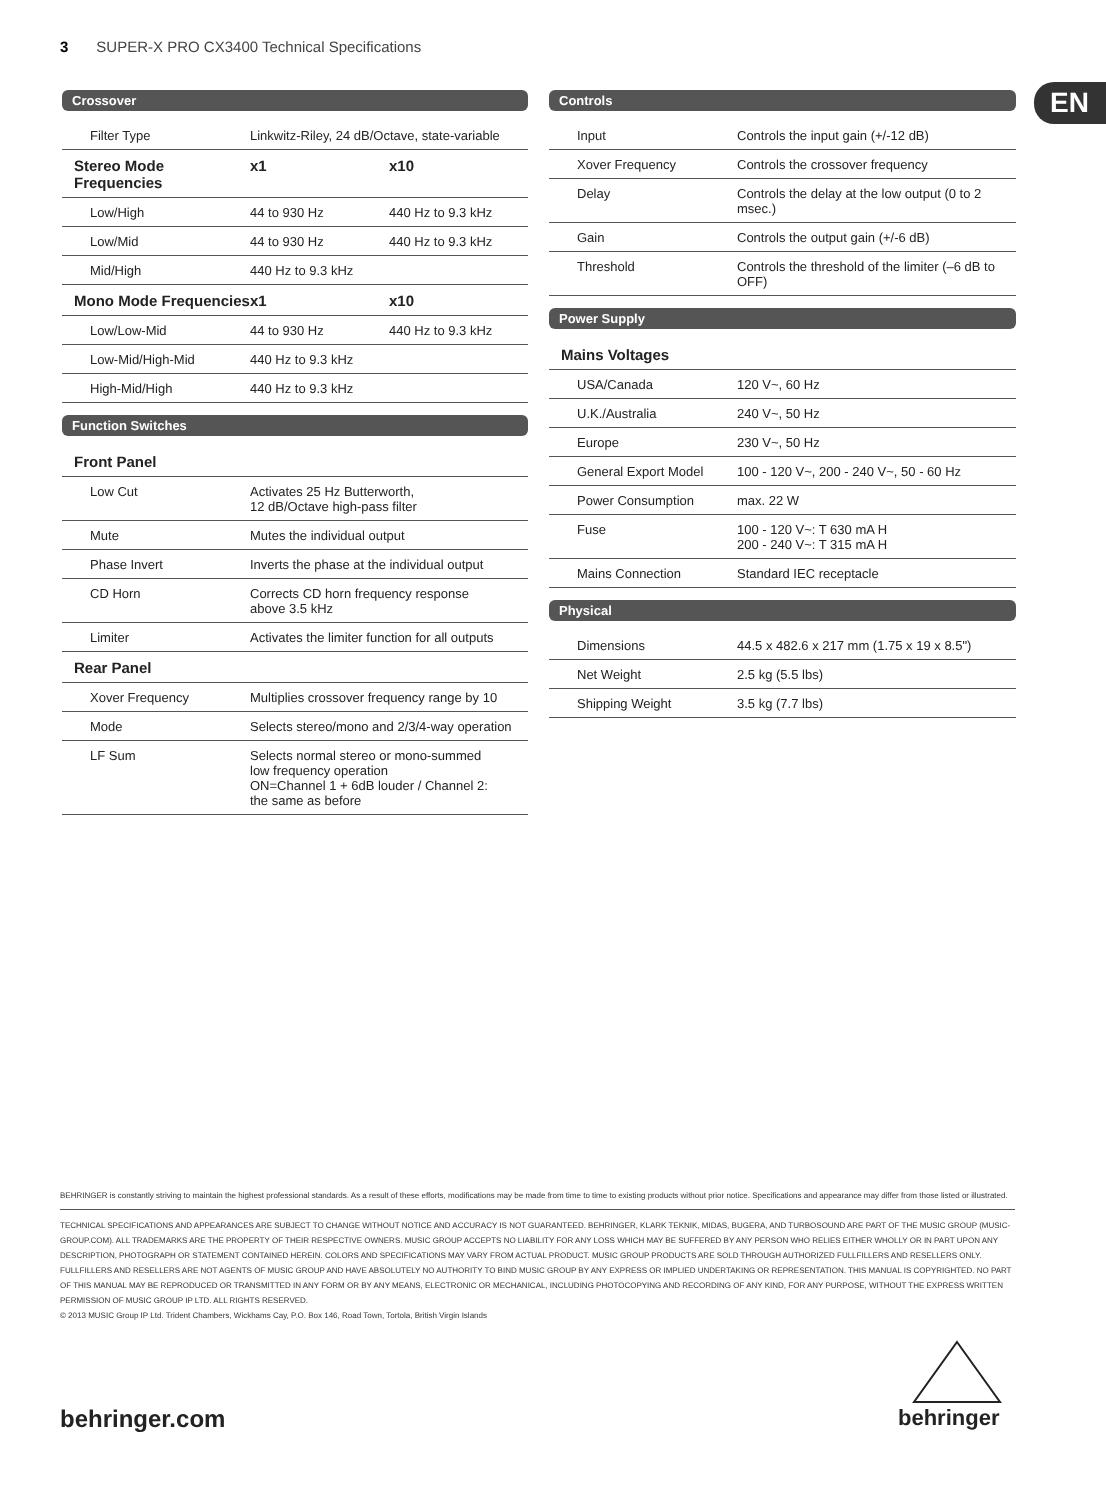3 SUPER-X PRO CX3400 Technical Specifications
EN
Crossover
| Filter Type | Linkwitz-Riley, 24 dB/Octave, state-variable | |
| Stereo Mode Frequencies | x1 | x10 |
| Low/High | 44 to 930 Hz | 440 Hz to 9.3 kHz |
| Low/Mid | 44 to 930 Hz | 440 Hz to 9.3 kHz |
| Mid/High | 440 Hz to 9.3 kHz | |
| Mono Mode Frequencies | x1 | x10 |
| Low/Low-Mid | 44 to 930 Hz | 440 Hz to 9.3 kHz |
| Low-Mid/High-Mid | 440 Hz to 9.3 kHz | |
| High-Mid/High | 440 Hz to 9.3 kHz | |
Function Switches
| Front Panel | |
| Low Cut | Activates 25 Hz Butterworth, 12 dB/Octave high-pass filter |
| Mute | Mutes the individual output |
| Phase Invert | Inverts the phase at the individual output |
| CD Horn | Corrects CD horn frequency response above 3.5 kHz |
| Limiter | Activates the limiter function for all outputs |
| Rear Panel | |
| Xover Frequency | Multiplies crossover frequency range by 10 |
| Mode | Selects stereo/mono and 2/3/4-way operation |
| LF Sum | Selects normal stereo or mono-summed low frequency operation ON=Channel 1 + 6dB louder / Channel 2: the same as before |
Controls
| Input | Controls the input gain (+/-12 dB) |
| Xover Frequency | Controls the crossover frequency |
| Delay | Controls the delay at the low output (0 to 2 msec.) |
| Gain | Controls the output gain (+/-6 dB) |
| Threshold | Controls the threshold of the limiter (–6 dB to OFF) |
Power Supply
| Mains Voltages | |
| USA/Canada | 120 V~, 60 Hz |
| U.K./Australia | 240 V~, 50 Hz |
| Europe | 230 V~, 50 Hz |
| General Export Model | 100 - 120 V~, 200 - 240 V~, 50 - 60 Hz |
| Power Consumption | max. 22 W |
| Fuse | 100 - 120 V~: T 630 mA H 200 - 240 V~: T 315 mA H |
| Mains Connection | Standard IEC receptacle |
Physical
| Dimensions | 44.5 x 482.6 x 217 mm (1.75 x 19 x 8.5") |
| Net Weight | 2.5 kg (5.5 lbs) |
| Shipping Weight | 3.5 kg (7.7 lbs) |
BEHRINGER is constantly striving to maintain the highest professional standards. As a result of these efforts, modifications may be made from time to time to existing products without prior notice. Specifications and appearance may differ from those listed or illustrated.
TECHNICAL SPECIFICATIONS AND APPEARANCES ARE SUBJECT TO CHANGE WITHOUT NOTICE AND ACCURACY IS NOT GUARANTEED. BEHRINGER, KLARK TEKNIK, MIDAS, BUGERA, AND TURBOSOUND ARE PART OF THE MUSIC GROUP (MUSIC-GROUP.COM). ALL TRADEMARKS ARE THE PROPERTY OF THEIR RESPECTIVE OWNERS. MUSIC GROUP ACCEPTS NO LIABILITY FOR ANY LOSS WHICH MAY BE SUFFERED BY ANY PERSON WHO RELIES EITHER WHOLLY OR IN PART UPON ANY DESCRIPTION, PHOTOGRAPH OR STATEMENT CONTAINED HEREIN. COLORS AND SPECIFICATIONS MAY VARY FROM ACTUAL PRODUCT. MUSIC GROUP PRODUCTS ARE SOLD THROUGH AUTHORIZED FULLFILLERS AND RESELLERS ONLY. FULLFILLERS AND RESELLERS ARE NOT AGENTS OF MUSIC GROUP AND HAVE ABSOLUTELY NO AUTHORITY TO BIND MUSIC GROUP BY ANY EXPRESS OR IMPLIED UNDERTAKING OR REPRESENTATION. THIS MANUAL IS COPYRIGHTED. NO PART OF THIS MANUAL MAY BE REPRODUCED OR TRANSMITTED IN ANY FORM OR BY ANY MEANS, ELECTRONIC OR MECHANICAL, INCLUDING PHOTOCOPYING AND RECORDING OF ANY KIND, FOR ANY PURPOSE, WITHOUT THE EXPRESS WRITTEN PERMISSION OF MUSIC GROUP IP LTD. ALL RIGHTS RESERVED.
© 2013 MUSIC Group IP Ltd. Trident Chambers, Wickhams Cay, P.O. Box 146, Road Town, Tortola, British Virgin Islands
behringer.com behringer